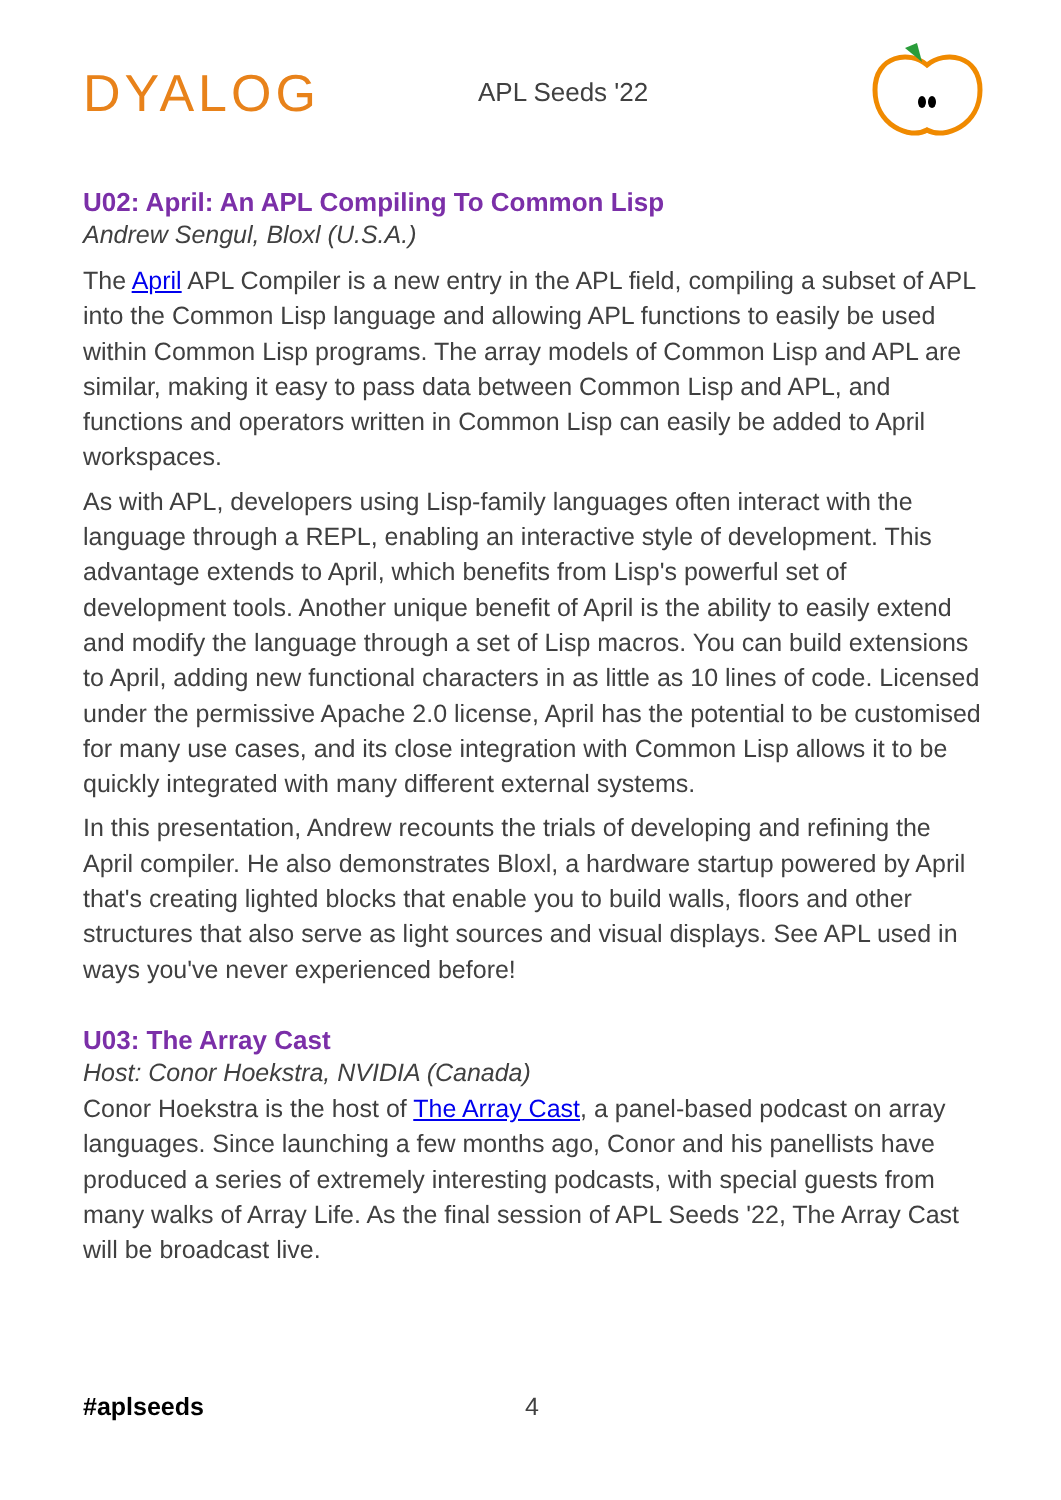DYALOG
APL Seeds '22
U02: April: An APL Compiling To Common Lisp
Andrew Sengul, Bloxl (U.S.A.)
The April APL Compiler is a new entry in the APL field, compiling a subset of APL into the Common Lisp language and allowing APL functions to easily be used within Common Lisp programs. The array models of Common Lisp and APL are similar, making it easy to pass data between Common Lisp and APL, and functions and operators written in Common Lisp can easily be added to April workspaces.
As with APL, developers using Lisp-family languages often interact with the language through a REPL, enabling an interactive style of development. This advantage extends to April, which benefits from Lisp's powerful set of development tools. Another unique benefit of April is the ability to easily extend and modify the language through a set of Lisp macros. You can build extensions to April, adding new functional characters in as little as 10 lines of code. Licensed under the permissive Apache 2.0 license, April has the potential to be customised for many use cases, and its close integration with Common Lisp allows it to be quickly integrated with many different external systems.
In this presentation, Andrew recounts the trials of developing and refining the April compiler. He also demonstrates Bloxl, a hardware startup powered by April that's creating lighted blocks that enable you to build walls, floors and other structures that also serve as light sources and visual displays. See APL used in ways you've never experienced before!
U03: The Array Cast
Host: Conor Hoekstra, NVIDIA (Canada)
Conor Hoekstra is the host of The Array Cast, a panel-based podcast on array languages. Since launching a few months ago, Conor and his panellists have produced a series of extremely interesting podcasts, with special guests from many walks of Array Life. As the final session of APL Seeds '22, The Array Cast will be broadcast live.
#aplseeds 4